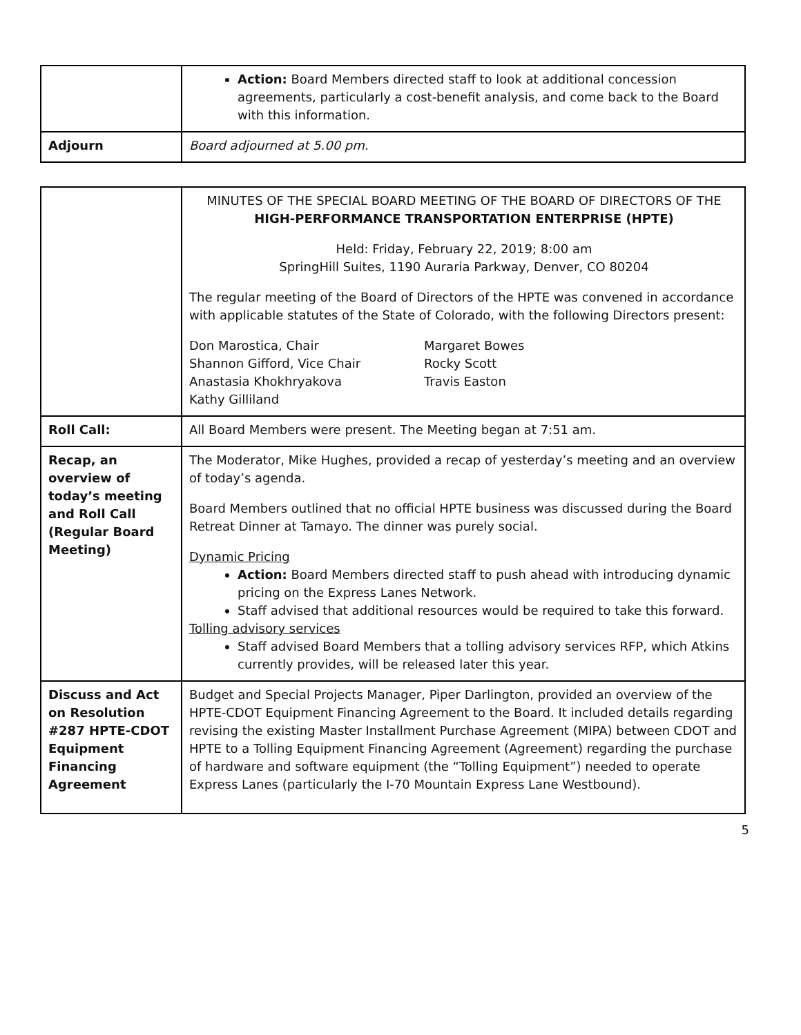| | Action: Board Members directed staff to look at additional concession agreements, particularly a cost-benefit analysis, and come back to the Board with this information. |
| Adjourn | Board adjourned at 5.00 pm. |
| | MINUTES OF THE SPECIAL BOARD MEETING OF THE BOARD OF DIRECTORS OF THE HIGH-PERFORMANCE TRANSPORTATION ENTERPRISE (HPTE) Held: Friday, February 22, 2019; 8:00 am SpringHill Suites, 1190 Auraria Parkway, Denver, CO 80204 The regular meeting of the Board of Directors of the HPTE was convened in accordance with applicable statutes of the State of Colorado, with the following Directors present: Don Marostica, Chair Shannon Gifford, Vice Chair Anastasia Khokhryakova Kathy Gilliland Margaret Bowes Rocky Scott Travis Easton |
| Roll Call: | All Board Members were present. The Meeting began at 7:51 am. |
| Recap, an overview of today’s meeting and Roll Call (Regular Board Meeting) | The Moderator, Mike Hughes, provided a recap of yesterday’s meeting and an overview of today’s agenda. Board Members outlined that no official HPTE business was discussed during the Board Retreat Dinner at Tamayo. The dinner was purely social. Dynamic Pricing Action: Board Members directed staff to push ahead with introducing dynamic pricing on the Express Lanes Network. Staff advised that additional resources would be required to take this forward. Tolling advisory services Staff advised Board Members that a tolling advisory services RFP, which Atkins currently provides, will be released later this year. |
| Discuss and Act on Resolution #287 HPTE-CDOT Equipment Financing Agreement | Budget and Special Projects Manager, Piper Darlington, provided an overview of the HPTE-CDOT Equipment Financing Agreement to the Board. It included details regarding revising the existing Master Installment Purchase Agreement (MIPA) between CDOT and HPTE to a Tolling Equipment Financing Agreement (Agreement) regarding the purchase of hardware and software equipment (the “Tolling Equipment”) needed to operate Express Lanes (particularly the I-70 Mountain Express Lane Westbound). |
5